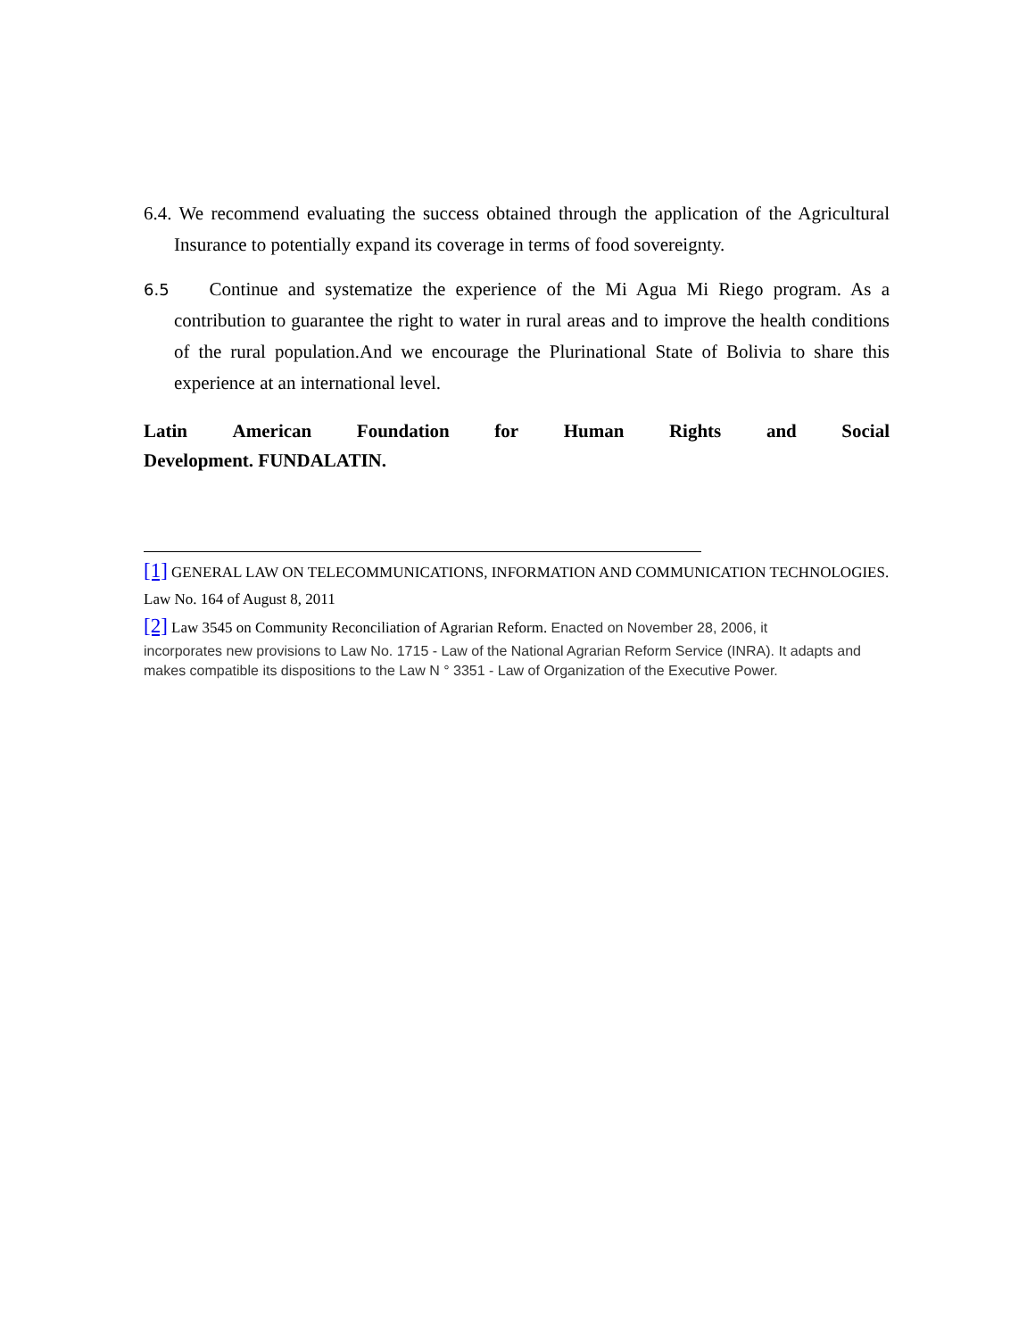6.4. We recommend evaluating the success obtained through the application of the Agricultural Insurance to potentially expand its coverage in terms of food sovereignty.
6.5 Continue and systematize the experience of the Mi Agua Mi Riego program. As a contribution to guarantee the right to water in rural areas and to improve the health conditions of the rural population.And we encourage the Plurinational State of Bolivia to share this experience at an international level.
Latin American Foundation for Human Rights and Social
Development. FUNDALATIN.
[1] GENERAL LAW ON TELECOMMUNICATIONS, INFORMATION AND COMMUNICATION TECHNOLOGIES. Law No. 164 of August 8, 2011
[2] Law 3545 on Community Reconciliation of Agrarian Reform. Enacted on November 28, 2006, it
incorporates new provisions to Law No. 1715 - Law of the National Agrarian Reform Service (INRA). It adapts and makes compatible its dispositions to the Law N ° 3351 - Law of Organization of the Executive Power.